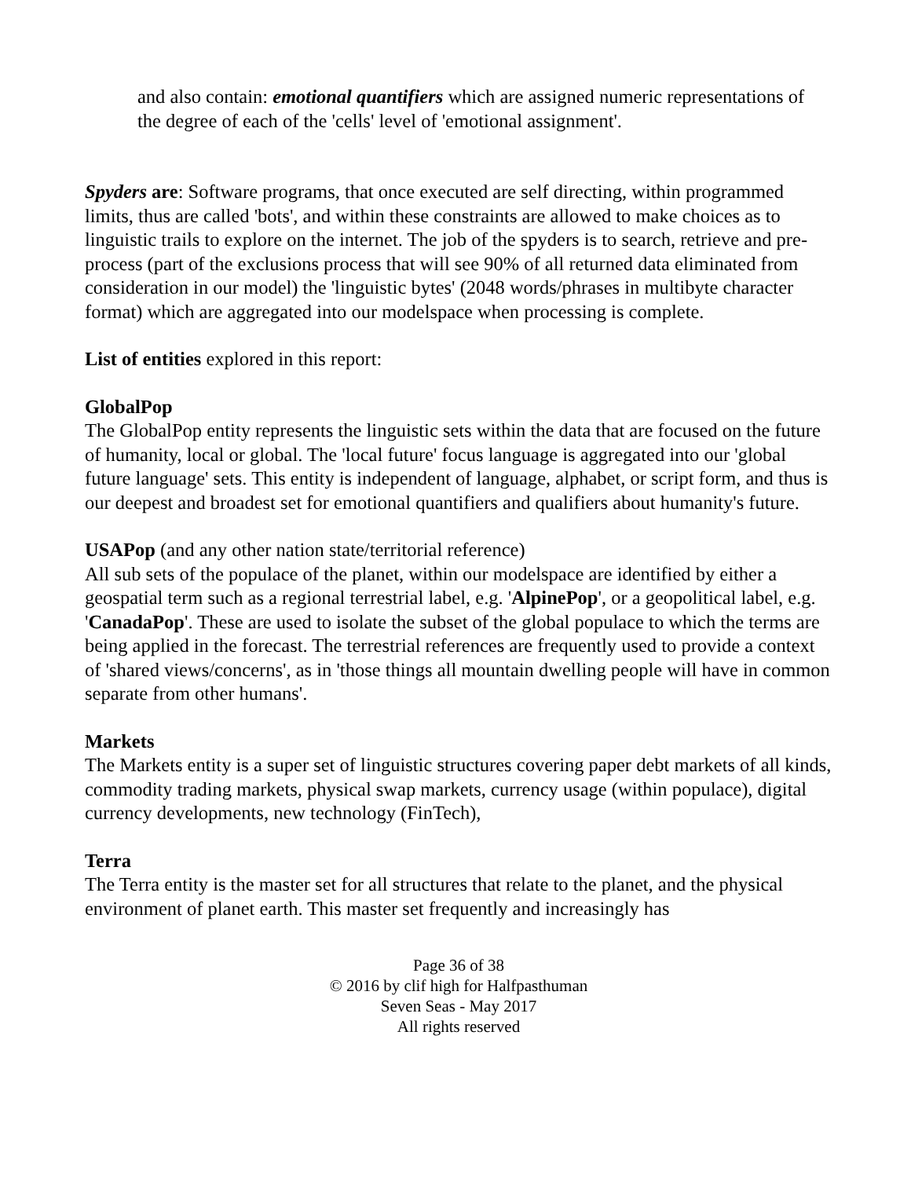and also contain: emotional quantifiers which are assigned numeric representations of the degree of each of the 'cells' level of 'emotional assignment'.
Spyders are: Software programs, that once executed are self directing, within programmed limits, thus are called 'bots', and within these constraints are allowed to make choices as to linguistic trails to explore on the internet. The job of the spyders is to search, retrieve and pre-process (part of the exclusions process that will see 90% of all returned data eliminated from consideration in our model) the 'linguistic bytes' (2048 words/phrases in multibyte character format) which are aggregated into our modelspace when processing is complete.
List of entities explored in this report:
GlobalPop
The GlobalPop entity represents the linguistic sets within the data that are focused on the future of humanity, local or global. The 'local future' focus language is aggregated into our 'global future language' sets. This entity is independent of language, alphabet, or script form, and thus is our deepest and broadest set for emotional quantifiers and qualifiers about humanity's future.
USAPop (and any other nation state/territorial reference)
All sub sets of the populace of the planet, within our modelspace are identified by either a geospatial term such as a regional terrestrial label, e.g. 'AlpinePop', or a geopolitical label, e.g. 'CanadaPop'. These are used to isolate the subset of the global populace to which the terms are being applied in the forecast. The terrestrial references are frequently used to provide a context of 'shared views/concerns', as in 'those things all mountain dwelling people will have in common separate from other humans'.
Markets
The Markets entity is a super set of linguistic structures covering paper debt markets of all kinds, commodity trading markets, physical swap markets, currency usage (within populace), digital currency developments, new technology (FinTech),
Terra
The Terra entity is the master set for all structures that relate to the planet, and the physical environment of planet earth. This master set frequently and increasingly has
Page 36 of 38
© 2016 by clif high for Halfpasthuman
Seven Seas - May 2017
All rights reserved